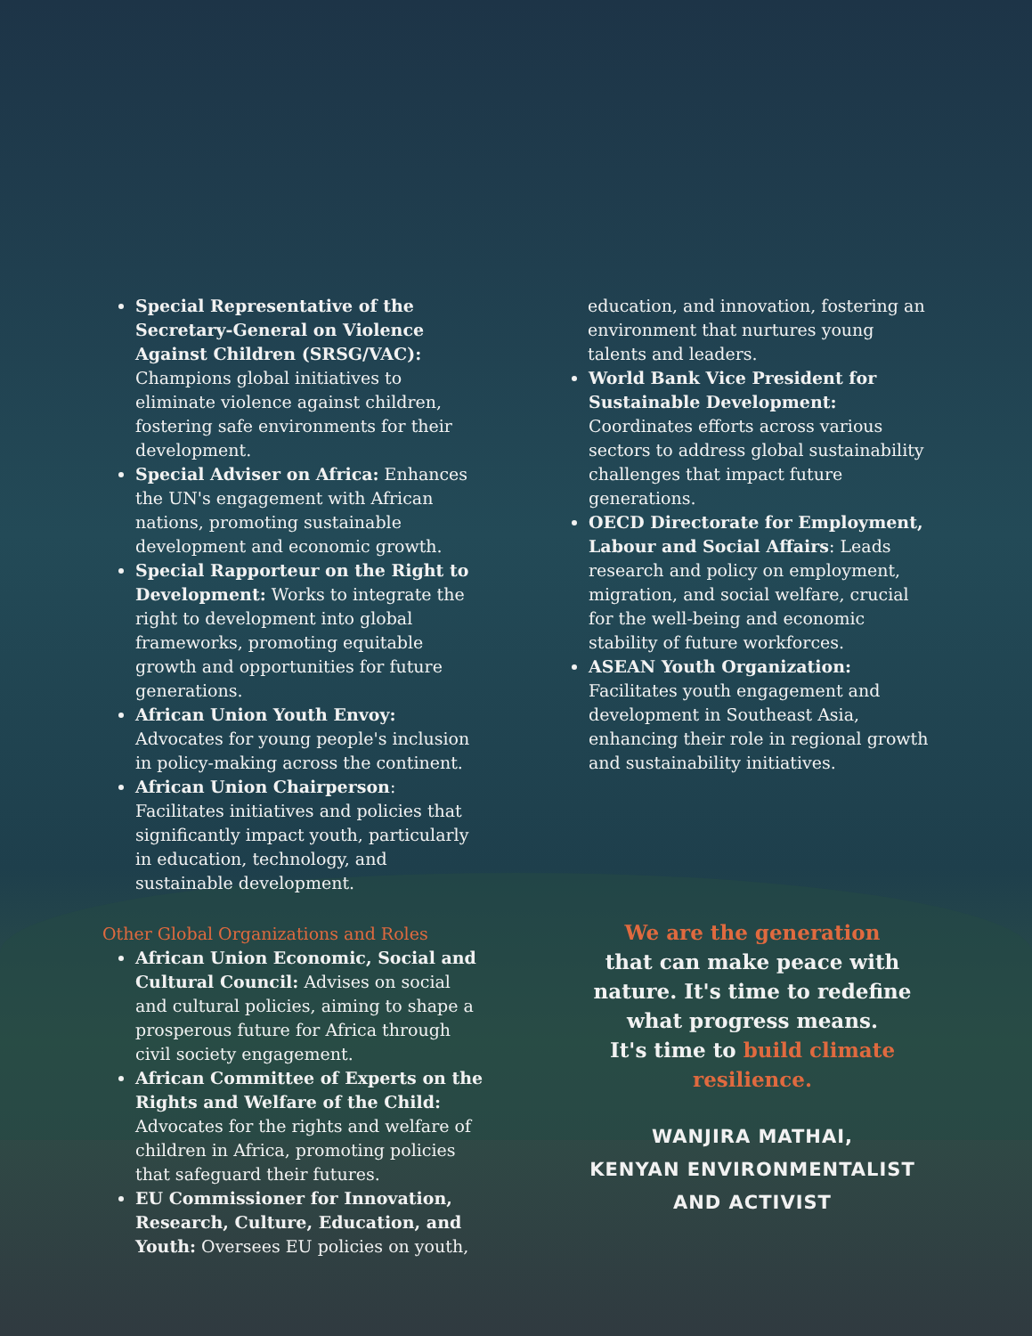Special Representative of the Secretary-General on Violence Against Children (SRSG/VAC): Champions global initiatives to eliminate violence against children, fostering safe environments for their development.
Special Adviser on Africa: Enhances the UN's engagement with African nations, promoting sustainable development and economic growth.
Special Rapporteur on the Right to Development: Works to integrate the right to development into global frameworks, promoting equitable growth and opportunities for future generations.
African Union Youth Envoy: Advocates for young people's inclusion in policy-making across the continent.
African Union Chairperson: Facilitates initiatives and policies that significantly impact youth, particularly in education, technology, and sustainable development.
Other Global Organizations and Roles
African Union Economic, Social and Cultural Council: Advises on social and cultural policies, aiming to shape a prosperous future for Africa through civil society engagement.
African Committee of Experts on the Rights and Welfare of the Child: Advocates for the rights and welfare of children in Africa, promoting policies that safeguard their futures.
EU Commissioner for Innovation, Research, Culture, Education, and Youth: Oversees EU policies on youth,
education, and innovation, fostering an environment that nurtures young talents and leaders.
World Bank Vice President for Sustainable Development: Coordinates efforts across various sectors to address global sustainability challenges that impact future generations.
OECD Directorate for Employment, Labour and Social Affairs: Leads research and policy on employment, migration, and social welfare, crucial for the well-being and economic stability of future workforces.
ASEAN Youth Organization: Facilitates youth engagement and development in Southeast Asia, enhancing their role in regional growth and sustainability initiatives.
We are the generation
that can make peace with nature. It's time to redefine what progress means.
It's time to build climate resilience.
WANJIRA MATHAI,
KENYAN ENVIRONMENTALIST AND ACTIVIST